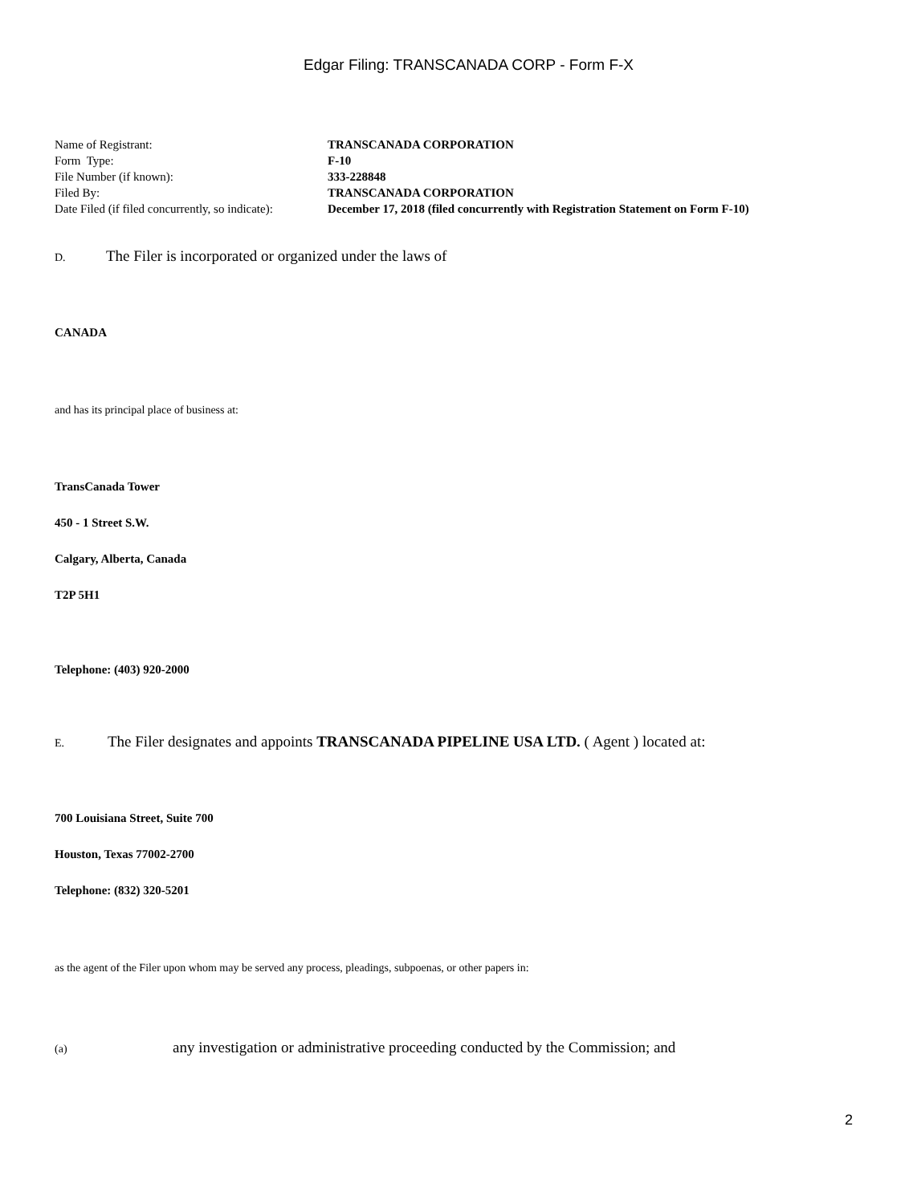Edgar Filing: TRANSCANADA CORP - Form F-X
| Name of Registrant: | TRANSCANADA CORPORATION |
| Form Type: | F-10 |
| File Number (if known): | 333-228848 |
| Filed By: | TRANSCANADA CORPORATION |
| Date Filed (if filed concurrently, so indicate): | December 17, 2018 (filed concurrently with Registration Statement on Form F-10) |
D. The Filer is incorporated or organized under the laws of
CANADA
and has its principal place of business at:
TransCanada Tower
450 - 1 Street S.W.
Calgary, Alberta, Canada
T2P 5H1
Telephone: (403) 920-2000
E. The Filer designates and appoints TRANSCANADA PIPELINE USA LTD. ( Agent ) located at:
700 Louisiana Street, Suite 700
Houston, Texas 77002-2700
Telephone: (832) 320-5201
as the agent of the Filer upon whom may be served any process, pleadings, subpoenas, or other papers in:
(a) any investigation or administrative proceeding conducted by the Commission; and
2